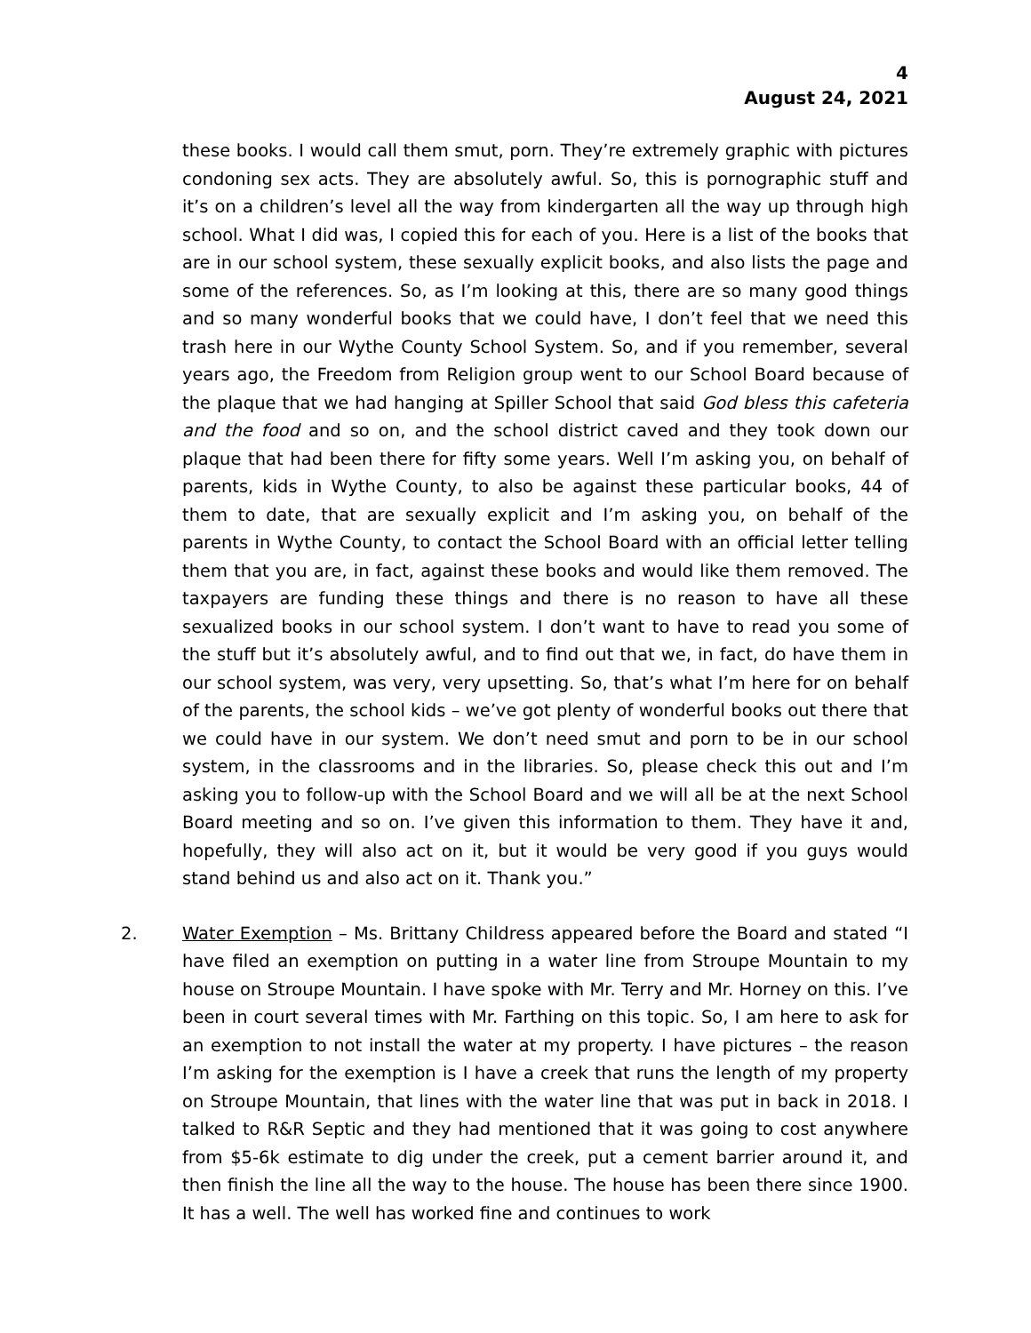4
August 24, 2021
these books. I would call them smut, porn. They’re extremely graphic with pictures condoning sex acts. They are absolutely awful. So, this is pornographic stuff and it’s on a children’s level all the way from kindergarten all the way up through high school. What I did was, I copied this for each of you. Here is a list of the books that are in our school system, these sexually explicit books, and also lists the page and some of the references. So, as I’m looking at this, there are so many good things and so many wonderful books that we could have, I don’t feel that we need this trash here in our Wythe County School System. So, and if you remember, several years ago, the Freedom from Religion group went to our School Board because of the plaque that we had hanging at Spiller School that said God bless this cafeteria and the food and so on, and the school district caved and they took down our plaque that had been there for fifty some years. Well I’m asking you, on behalf of parents, kids in Wythe County, to also be against these particular books, 44 of them to date, that are sexually explicit and I’m asking you, on behalf of the parents in Wythe County, to contact the School Board with an official letter telling them that you are, in fact, against these books and would like them removed. The taxpayers are funding these things and there is no reason to have all these sexualized books in our school system. I don’t want to have to read you some of the stuff but it’s absolutely awful, and to find out that we, in fact, do have them in our school system, was very, very upsetting. So, that’s what I’m here for on behalf of the parents, the school kids – we’ve got plenty of wonderful books out there that we could have in our system. We don’t need smut and porn to be in our school system, in the classrooms and in the libraries. So, please check this out and I’m asking you to follow-up with the School Board and we will all be at the next School Board meeting and so on. I’ve given this information to them. They have it and, hopefully, they will also act on it, but it would be very good if you guys would stand behind us and also act on it. Thank you.”
2. Water Exemption – Ms. Brittany Childress appeared before the Board and stated “I have filed an exemption on putting in a water line from Stroupe Mountain to my house on Stroupe Mountain. I have spoke with Mr. Terry and Mr. Horney on this. I’ve been in court several times with Mr. Farthing on this topic. So, I am here to ask for an exemption to not install the water at my property. I have pictures – the reason I’m asking for the exemption is I have a creek that runs the length of my property on Stroupe Mountain, that lines with the water line that was put in back in 2018. I talked to R&R Septic and they had mentioned that it was going to cost anywhere from $5-6k estimate to dig under the creek, put a cement barrier around it, and then finish the line all the way to the house. The house has been there since 1900. It has a well. The well has worked fine and continues to work